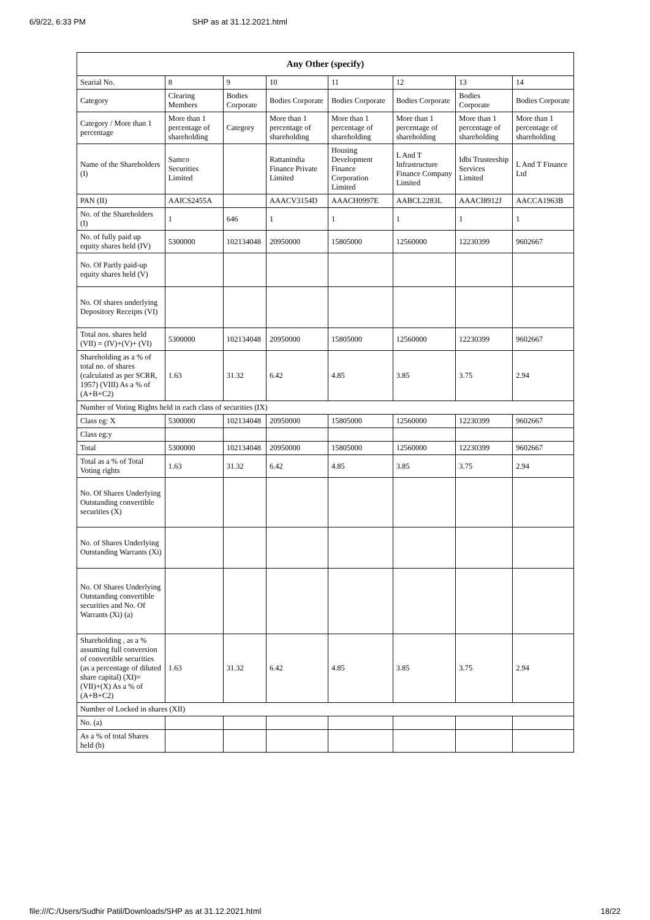6/9/22, 6:33 PM SHP as at 31.12.2021.html
| Any Other (specify) | | | | | | | |
| --- | --- | --- | --- | --- | --- | --- | --- |
| Searial No. | 8 | 9 | 10 | 11 | 12 | 13 | 14 |
| Category | Clearing Members | Bodies Corporate | Bodies Corporate | Bodies Corporate | Bodies Corporate | Bodies Corporate | Bodies Corporate |
| Category / More than 1 percentage | More than 1 percentage of shareholding | Category | More than 1 percentage of shareholding | More than 1 percentage of shareholding | More than 1 percentage of shareholding | More than 1 percentage of shareholding | More than 1 percentage of shareholding |
| Name of the Shareholders (I) | Samco Securities Limited | | Rattanindia Finance Private Limited | Housing Development Finance Corporation Limited | L And T Infrastructure Finance Company Limited | Idbi Trusteeship Services Limited | L And T Finance Ltd |
| PAN (II) | AAICS2455A | | AAACV3154D | AAACH0997E | AABCL2283L | AAACI8912J | AACCA1963B |
| No. of the Shareholders (I) | 1 | 646 | 1 | 1 | 1 | 1 | 1 |
| No. of fully paid up equity shares held (IV) | 5300000 | 102134048 | 20950000 | 15805000 | 12560000 | 12230399 | 9602667 |
| No. Of Partly paid-up equity shares held (V) | | | | | | | |
| No. Of shares underlying Depository Receipts (VI) | | | | | | | |
| Total nos. shares held (VII) = (IV)+(V)+ (VI) | 5300000 | 102134048 | 20950000 | 15805000 | 12560000 | 12230399 | 9602667 |
| Shareholding as a % of total no. of shares (calculated as per SCRR, 1957) (VIII) As a % of (A+B+C2) | 1.63 | 31.32 | 6.42 | 4.85 | 3.85 | 3.75 | 2.94 |
| Number of Voting Rights held in each class of securities (IX) | | | | | | | |
| Class eg: X | 5300000 | 102134048 | 20950000 | 15805000 | 12560000 | 12230399 | 9602667 |
| Class eg:y | | | | | | | |
| Total | 5300000 | 102134048 | 20950000 | 15805000 | 12560000 | 12230399 | 9602667 |
| Total as a % of Total Voting rights | 1.63 | 31.32 | 6.42 | 4.85 | 3.85 | 3.75 | 2.94 |
| No. Of Shares Underlying Outstanding convertible securities (X) | | | | | | | |
| No. of Shares Underlying Outstanding Warrants (Xi) | | | | | | | |
| No. Of Shares Underlying Outstanding convertible securities and No. Of Warrants (Xi) (a) | | | | | | | |
| Shareholding , as a % assuming full conversion of convertible securities (as a percentage of diluted share capital) (XI)= (VII)+(X) As a % of (A+B+C2) | 1.63 | 31.32 | 6.42 | 4.85 | 3.85 | 3.75 | 2.94 |
| Number of Locked in shares (XII) | | | | | | | |
| No. (a) | | | | | | | |
| As a % of total Shares held (b) | | | | | | | |
file:///C:/Users/Sudhir Patil/Downloads/SHP as at 31.12.2021.html 18/22